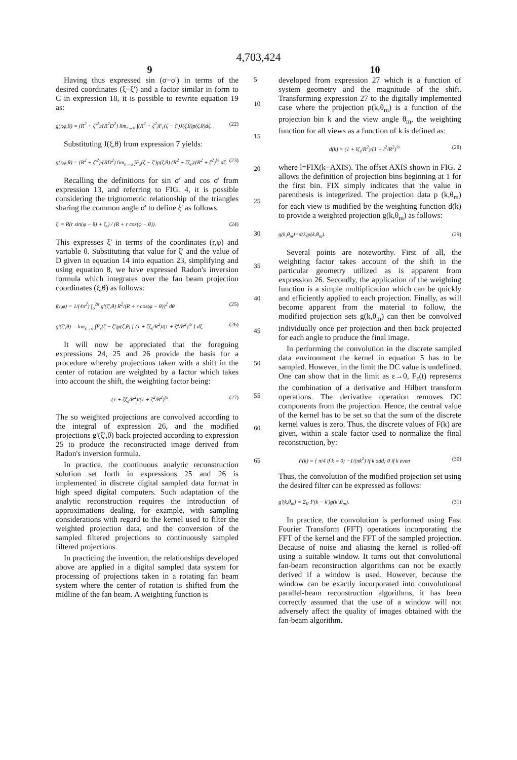4,703,424
9 10
Having thus expressed sin (σ−σ') in terms of the desired coordinates (ξ−ξ') and a factor similar in form to C in expression 18, it is possible to rewrite equation 19 as:
g(r,φ,θ) = (R<sup>2</sup> + ζ'<sup>2</sup>)/(R<sup>2</sup>D<sup>2</sup>) lim<sub>ε→o</sub> ∫(R<sup>2</sup> + ζ<sup>2</sup>)F<sub>ε</sub>(ζ − ζ')J(ζ,θ)p(ζ,θ)dζ. (22)
Substituting J(ξ,θ) from expression 7 yields:
g(r,φ,θ) = (R<sup>2</sup> + ζ'<sup>2</sup>)/(RD<sup>2</sup>) lim<sub>ε→o</sub> ∫F<sub>ε</sub>(ζ − ζ')p(ζ,θ) (R<sup>2</sup> + ζζ<sub>s</sub>)/(R<sup>2</sup> + ζ<sup>2</sup>)<sup>½</sup> dζ. (23)
Recalling the definitions for sin σ' and cos σ' from expression 13, and referring to FIG. 4, it is possible considering the trignometric relationship of the triangles sharing the common angle σ' to define ξ' as follows:
ζ' = R(r sin(φ − θ) + ζ<sub>s</sub>) / (R + r cos(φ − θ)). (24)
This expresses ξ' in terms of the coordinates (r,φ) and variable θ. Substituting that value for ξ' and the value of D given in equation 14 into equation 23, simplifying and using equation 8, we have expressed Radon's inversion formula which integrates over the fan beam projection coordinates (ξ,θ) as follows:
f(r,φ) = 1/(4π<sup>2</sup>) ∫<sub>o</sub><sup>2π</sup> g'(ζ',θ) R<sup>2</sup>/(R + r cos(φ − θ))<sup>2</sup> dθ (25)
g'(ζ',θ) = lim<sub>ε→o</sub> ∫F<sub>ε</sub>(ζ − ζ')p(ζ,θ) [ (1 + ζζ<sub>s</sub>/R<sup>2</sup>)/(1 + ζ<sup>2</sup>/R<sup>2</sup>)<sup>½</sup> ] dζ. (26)
It will now be appreciated that the foregoing expressions 24, 25 and 26 provide the basis for a procedure whereby projections taken with a shift in the center of rotation are weighted by a factor which takes into account the shift, the weighting factor being:
(1 + ζζ<sub>s</sub>/R<sup>2</sup>)/(1 + ζ<sup>2</sup>/R<sup>2</sup>)<sup>½</sup>. (27)
The so weighted projections are convolved according to the integral of expression 26, and the modified projections g'(ξ',θ) back projected according to expression 25 to produce the reconstructed image derived from Radon's inversion formula.
In practice, the continuous analytic reconstruction solution set forth in expressions 25 and 26 is implemented in discrete digital sampled data format in high speed digital computers. Such adaptation of the analytic reconstruction requires the introduction of approximations dealing, for example, with sampling considerations with regard to the kernel used to filter the weighted projection data, and the conversion of the sampled filtered projections to continuously sampled filtered projections.
In practicing the invention, the relationships developed above are applied in a digital sampled data system for processing of projections taken in a rotating fan beam system where the center of rotation is shifted from the midline of the fan beam. A weighting function is
5
10
15
20
25
30
35
40
45
50
55
60
65
developed from expression 27 which is a function of system geometry and the magnitude of the shift. Transforming expression 27 to the digitally implemented case where the projection p(k,θ<sub>m</sub>) is a function of the projection bin k and the view angle θ<sub>m</sub>, the weighting function for all views as a function of k is defined as:
d(k) = (1 + lζ<sub>s</sub>/R<sup>2</sup>)/(1 + l<sup>2</sup>/R<sup>2</sup>)<sup>½</sup> (28)
where l=FIX(k−AXIS). The offset AXIS shown in FIG. 2 allows the definition of projection bins beginning at 1 for the first bin. FIX simply indicates that the value in parenthesis is integerized. The projection data p (k,θ<sub>m</sub>) for each view is modified by the weighting function d(k) to provide a weighted projection g(k,θ<sub>m</sub>) as follows:
g(k,θ<sub>m</sub>)=d(k)p(k,θ<sub>m</sub>). (29)
Several points are noteworthy. First of all, the weighting factor takes account of the shift in the particular geometry utilized as is apparent from expression 26. Secondly, the application of the weighting function is a simple multiplication which can be quickly and efficiently applied to each projection. Finally, as will become apparent from the material to follow, the modified projection sets g(k,θ<sub>m</sub>) can then be convolved individually once per projection and then back projected for each angle to produce the final image.
In performing the convolution in the discrete sampled data environment the kernel in equation 5 has to be sampled. However, in the limit the DC value is undefined. One can show that in the limit as ε→0, F<sub>ε</sub>(t) represents the combination of a derivative and Hilbert transform operations. The derivative operation removes DC components from the projection. Hence, the central value of the kernel has to be set so that the sum of the discrete kernel values is zero. Thus, the discrete values of F(k) are given, within a scale factor used to normalize the final reconstruction, by:
F(k) = { π/4 if k = 0; −1/(πk<sup>2</sup>) if k odd; 0 if k even (30)
Thus, the convolution of the modified projection set using the desired filter can be expressed as follows:
g'(k,θ<sub>m</sub>) = Σ<sub>k'</sub> F(k − k')g(k',θ<sub>m</sub>). (31)
In practice, the convolution is performed using Fast Fourier Transform (FFT) operations incorporating the FFT of the kernel and the FFT of the sampled projection. Because of noise and aliasing the kernel is rolled-off using a suitable window. It turns out that convolutional fan-beam reconstruction algorithms can not be exactly derived if a window is used. However, because the window can be exactly incorporated into convolutional parallel-beam reconstruction algorithms, it has been correctly assumed that the use of a window will not adversely affect the quality of images obtained with the fan-beam algorithm.